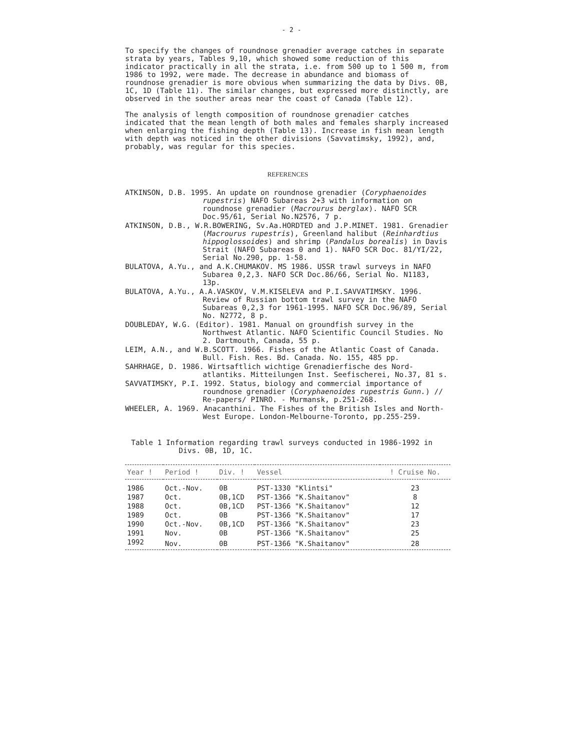- 2 -
To specify the changes of roundnose grenadier average catches in separate strata by years, Tables 9,10, which showed some reduction of this indicator practically in all the strata, i.e. from 500 up to 1 500 m, from 1986 to 1992, were made. The decrease in abundance and biomass of roundnose grenadier is more obvious when summarizing the data by Divs. 0B, 1C, 1D (Table 11). The similar changes, but expressed more distinctly, are observed in the souther areas near the coast of Canada (Table 12).
The analysis of length composition of roundnose grenadier catches indicated that the mean length of both males and females sharply increased when enlarging the fishing depth (Table 13). Increase in fish mean length with depth was noticed in the other divisions (Savvatimsky, 1992), and, probably, was regular for this species.
REFERENCES
ATKINSON, D.B. 1995. An update on roundnose grenadier (Coryphaenoides rupestris) NAFO Subareas 2+3 with information on roundnose grenadier (Macrourus berglax). NAFO SCR Doc.95/61, Serial No.N2576, 7 p.
ATKINSON, D.B., W.R.BOWERING, Sv.Aa.HORDTED and J.P.MINET. 1981. Grenadier (Macrourus rupestris), Greenland halibut (Reinhardtius hippoglossoides) and shrimp (Pandalus borealis) in Davis Strait (NAFO Subareas 0 and 1). NAFO SCR Doc. 81/YI/22, Serial No.290, pp. 1-58.
BULATOVA, A.Yu., and A.K.CHUMAKOV. MS 1986. USSR trawl surveys in NAFO Subarea 0,2,3. NAFO SCR Doc.86/66, Serial No. N1183, 13p.
BULATOVA, A.Yu., A.A.VASKOV, V.M.KISELEVA and P.I.SAVVATIMSKY. 1996. Review of Russian bottom trawl survey in the NAFO Subareas 0,2,3 for 1961-1995. NAFO SCR Doc.96/89, Serial No. N2772, 8 p.
DOUBLEDAY, W.G. (Editor). 1981. Manual on groundfish survey in the Northwest Atlantic. NAFO Scientific Council Studies. No 2. Dartmouth, Canada, 55 p.
LEIM, A.N., and W.B.SCOTT. 1966. Fishes of the Atlantic Coast of Canada. Bull. Fish. Res. Bd. Canada. No. 155, 485 pp.
SAHRHAGE, D. 1986. Wirtsaftlich wichtige Grenadierfische des Nord-atlantiks. Mitteilungen Inst. Seefischerei, No.37, 81 s.
SAVVATIMSKY, P.I. 1992. Status, biology and commercial importance of roundnose grenadier (Coryphaenoides rupestris Gunn.) // Re-papers/ PINRO. - Murmansk, p.251-268.
WHEELER, A. 1969. Anacanthini. The Fishes of the British Isles and North-West Europe. London-Melbourne-Toronto, pp.255-259.
Table 1 Information regarding trawl surveys conducted in 1986-1992 in Divs. 0B, 1D, 1C.
| Year ! | Period ! | Div. ! | Vessel | ! Cruise No. |
| --- | --- | --- | --- | --- |
| 1986 | Oct.-Nov. | 0B | PST-1330 "Klintsi" | 23 |
| 1987 | Oct. | 0B,1CD | PST-1366 "K.Shaitanov" | 8 |
| 1988 | Oct. | 0B,1CD | PST-1366 "K.Shaitanov" | 12 |
| 1989 | Oct. | 0B | PST-1366 "K.Shaitanov" | 17 |
| 1990 | Oct.-Nov. | 0B,1CD | PST-1366 "K.Shaitanov" | 23 |
| 1991 | Nov. | 0B | PST-1366 "K.Shaitanov" | 25 |
| 1992 | Nov. | 0B | PST-1366 "K.Shaitanov" | 28 |